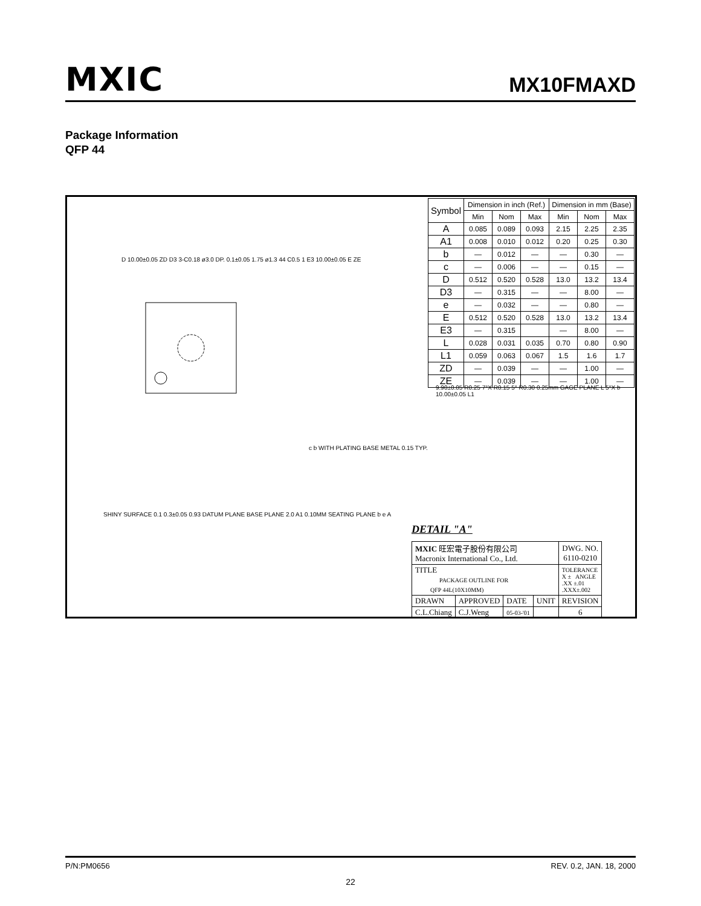MXIC MX10FMAXD
Package Information
QFP 44
| Symbol | Dimension in inch (Ref.) | | | Dimension in mm (Base) | | |
| --- | --- | --- | --- | --- | --- | --- |
| | Min | Nom | Max | Min | Nom | Max |
| A | 0.085 | 0.089 | 0.093 | 2.15 | 2.25 | 2.35 |
| A1 | 0.008 | 0.010 | 0.012 | 0.20 | 0.25 | 0.30 |
| b | — | 0.012 | — | — | 0.30 | — |
| c | — | 0.006 | — | — | 0.15 | — |
| D | 0.512 | 0.520 | 0.528 | 13.0 | 13.2 | 13.4 |
| D3 | — | 0.315 | — | — | 8.00 | — |
| e | — | 0.032 | — | — | 0.80 | — |
| E | 0.512 | 0.520 | 0.528 | 13.0 | 13.2 | 13.4 |
| E3 | — | 0.315 | | — | 8.00 | — |
| L | 0.028 | 0.031 | 0.035 | 0.70 | 0.80 | 0.90 |
| L1 | 0.059 | 0.063 | 0.067 | 1.5 | 1.6 | 1.7 |
| ZD | — | 0.039 | — | — | 1.00 | — |
| ZE | — | 0.039 | — | — | 1.00 | — |
D 10.00±0.05 ZD D3 3-C0.18 ø3.0 DP. 0.1±0.05 1.75 ø1.3 44 C0.5 1 E3 10.00±0.05 E ZE
SHINY SURFACE 0.1 0.3±0.05 0.93 DATUM PLANE BASE PLANE 2.0 A1 0.10MM SEATING PLANE b e A
c b WITH PLATING BASE METAL 0.15 TYP.
9.90±0.05 R0.25 7°X R0.15 5° R0.30 0.25mm GAGE PLANE L 5°X b 10.00±0.05 L1
DETAIL "A"
| MXIC 旺宏電子股份有限公司 Macronix International Co., Ltd. | | | | DWG. NO. 6110-0210 |
| TITLE PACKAGE OUTLINE FOR QFP 44L(10X10MM) | | | | TOLERANCE X ± ANGLE .XX ±.01 .XXX±.002 |
| DRAWN | APPROVED | DATE | UNIT | REVISION |
| C.L.Chiang | C.J.Weng | 05-03-'01 | | 6 |
P/N:PM0656 REV. 0.2, JAN. 18, 2000
22